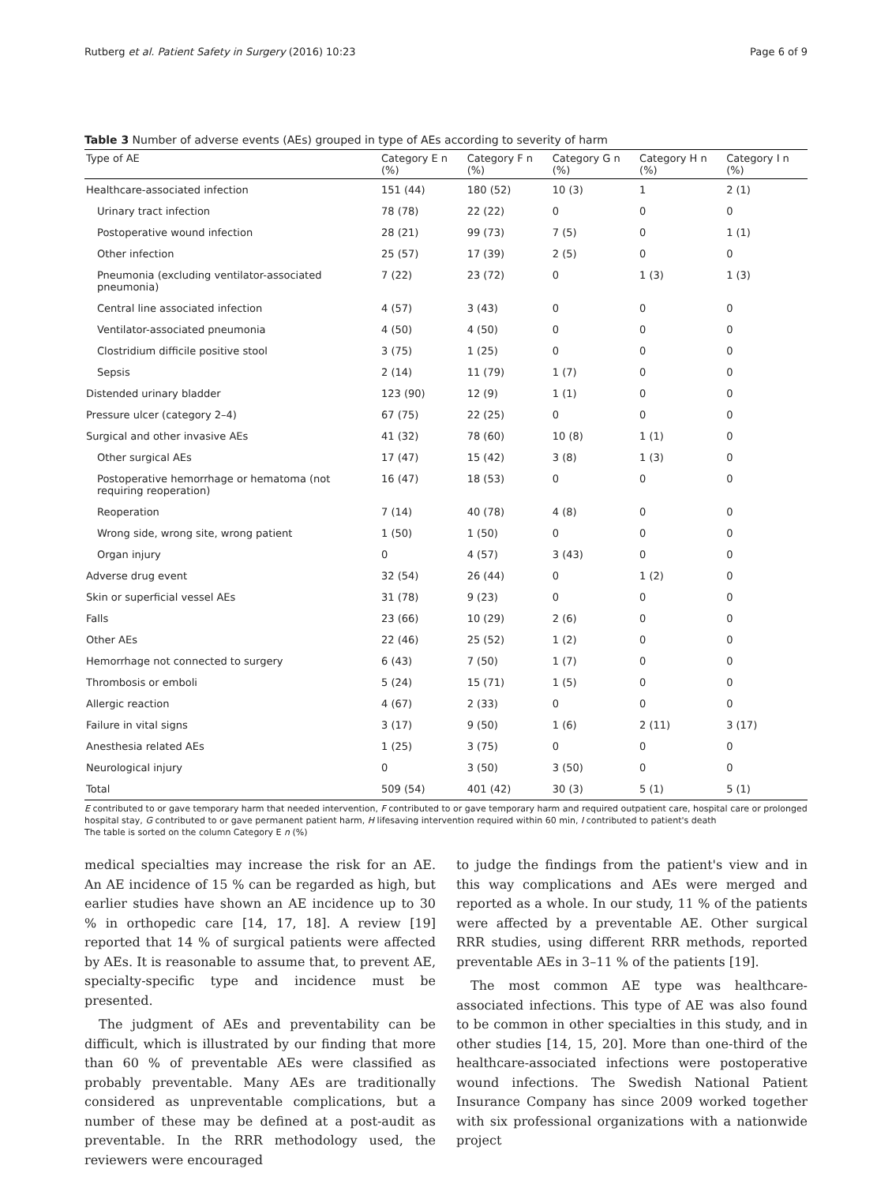Rutberg et al. Patient Safety in Surgery (2016) 10:23 Page 6 of 9
Table 3 Number of adverse events (AEs) grouped in type of AEs according to severity of harm
| Type of AE | Category E n (%) | Category F n (%) | Category G n (%) | Category H n (%) | Category I n (%) |
| --- | --- | --- | --- | --- | --- |
| Healthcare-associated infection | 151 (44) | 180 (52) | 10 (3) | 1 | 2 (1) |
| Urinary tract infection | 78 (78) | 22 (22) | 0 | 0 | 0 |
| Postoperative wound infection | 28 (21) | 99 (73) | 7 (5) | 0 | 1 (1) |
| Other infection | 25 (57) | 17 (39) | 2 (5) | 0 | 0 |
| Pneumonia (excluding ventilator-associated pneumonia) | 7 (22) | 23 (72) | 0 | 1 (3) | 1 (3) |
| Central line associated infection | 4 (57) | 3 (43) | 0 | 0 | 0 |
| Ventilator-associated pneumonia | 4 (50) | 4 (50) | 0 | 0 | 0 |
| Clostridium difficile positive stool | 3 (75) | 1 (25) | 0 | 0 | 0 |
| Sepsis | 2 (14) | 11 (79) | 1 (7) | 0 | 0 |
| Distended urinary bladder | 123 (90) | 12 (9) | 1 (1) | 0 | 0 |
| Pressure ulcer (category 2–4) | 67 (75) | 22 (25) | 0 | 0 | 0 |
| Surgical and other invasive AEs | 41 (32) | 78 (60) | 10 (8) | 1 (1) | 0 |
| Other surgical AEs | 17 (47) | 15 (42) | 3 (8) | 1 (3) | 0 |
| Postoperative hemorrhage or hematoma (not requiring reoperation) | 16 (47) | 18 (53) | 0 | 0 | 0 |
| Reoperation | 7 (14) | 40 (78) | 4 (8) | 0 | 0 |
| Wrong side, wrong site, wrong patient | 1 (50) | 1 (50) | 0 | 0 | 0 |
| Organ injury | 0 | 4 (57) | 3 (43) | 0 | 0 |
| Adverse drug event | 32 (54) | 26 (44) | 0 | 1 (2) | 0 |
| Skin or superficial vessel AEs | 31 (78) | 9 (23) | 0 | 0 | 0 |
| Falls | 23 (66) | 10 (29) | 2 (6) | 0 | 0 |
| Other AEs | 22 (46) | 25 (52) | 1 (2) | 0 | 0 |
| Hemorrhage not connected to surgery | 6 (43) | 7 (50) | 1 (7) | 0 | 0 |
| Thrombosis or emboli | 5 (24) | 15 (71) | 1 (5) | 0 | 0 |
| Allergic reaction | 4 (67) | 2 (33) | 0 | 0 | 0 |
| Failure in vital signs | 3 (17) | 9 (50) | 1 (6) | 2 (11) | 3 (17) |
| Anesthesia related AEs | 1 (25) | 3 (75) | 0 | 0 | 0 |
| Neurological injury | 0 | 3 (50) | 3 (50) | 0 | 0 |
| Total | 509 (54) | 401 (42) | 30 (3) | 5 (1) | 5 (1) |
E contributed to or gave temporary harm that needed intervention, F contributed to or gave temporary harm and required outpatient care, hospital care or prolonged hospital stay, G contributed to or gave permanent patient harm, H lifesaving intervention required within 60 min, I contributed to patient's death
The table is sorted on the column Category E n (%)
medical specialties may increase the risk for an AE. An AE incidence of 15 % can be regarded as high, but earlier studies have shown an AE incidence up to 30 % in orthopedic care [14, 17, 18]. A review [19] reported that 14 % of surgical patients were affected by AEs. It is reasonable to assume that, to prevent AE, specialty-specific type and incidence must be presented.
The judgment of AEs and preventability can be difficult, which is illustrated by our finding that more than 60 % of preventable AEs were classified as probably preventable. Many AEs are traditionally considered as unpreventable complications, but a number of these may be defined at a post-audit as preventable. In the RRR methodology used, the reviewers were encouraged
to judge the findings from the patient's view and in this way complications and AEs were merged and reported as a whole. In our study, 11 % of the patients were affected by a preventable AE. Other surgical RRR studies, using different RRR methods, reported preventable AEs in 3–11 % of the patients [19].
The most common AE type was healthcare-associated infections. This type of AE was also found to be common in other specialties in this study, and in other studies [14, 15, 20]. More than one-third of the healthcare-associated infections were postoperative wound infections. The Swedish National Patient Insurance Company has since 2009 worked together with six professional organizations with a nationwide project